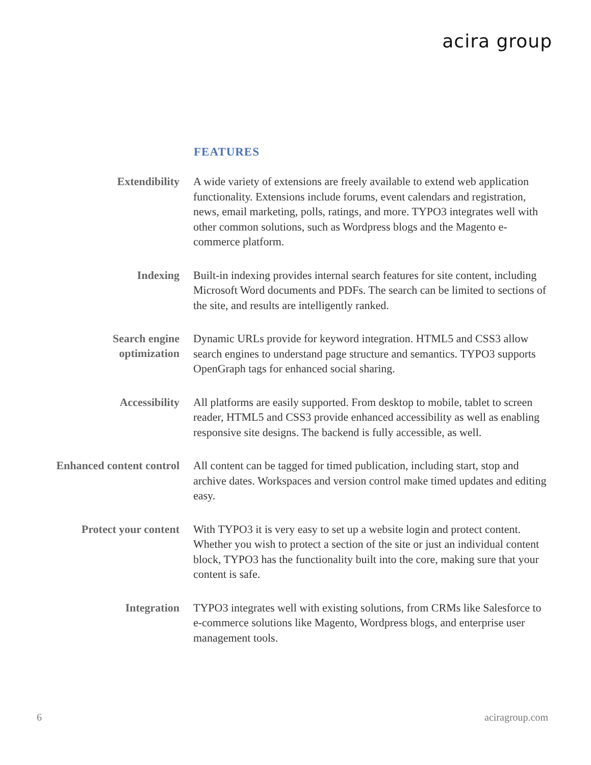acira group
FEATURES
Extendibility
A wide variety of extensions are freely available to extend web application functionality. Extensions include forums, event calendars and registration, news, email marketing, polls, ratings, and more. TYPO3 integrates well with other common solutions, such as Wordpress blogs and the Magento e-commerce platform.
Indexing
Built-in indexing provides internal search features for site content, including Microsoft Word documents and PDFs. The search can be limited to sections of the site, and results are intelligently ranked.
Search engine
optimization
Dynamic URLs provide for keyword integration. HTML5 and CSS3 allow search engines to understand page structure and semantics. TYPO3 supports OpenGraph tags for enhanced social sharing.
Accessibility
All platforms are easily supported. From desktop to mobile, tablet to screen reader, HTML5 and CSS3 provide enhanced accessibility as well as enabling responsive site designs. The backend is fully accessible, as well.
Enhanced content control
All content can be tagged for timed publication, including start, stop and archive dates. Workspaces and version control make timed updates and editing easy.
Protect your content
With TYPO3 it is very easy to set up a website login and protect content. Whether you wish to protect a section of the site or just an individual content block, TYPO3 has the functionality built into the core, making sure that your content is safe.
Integration
TYPO3 integrates well with existing solutions, from CRMs like Salesforce to e-commerce solutions like Magento, Wordpress blogs, and enterprise user management tools.
6 aciragroup.com